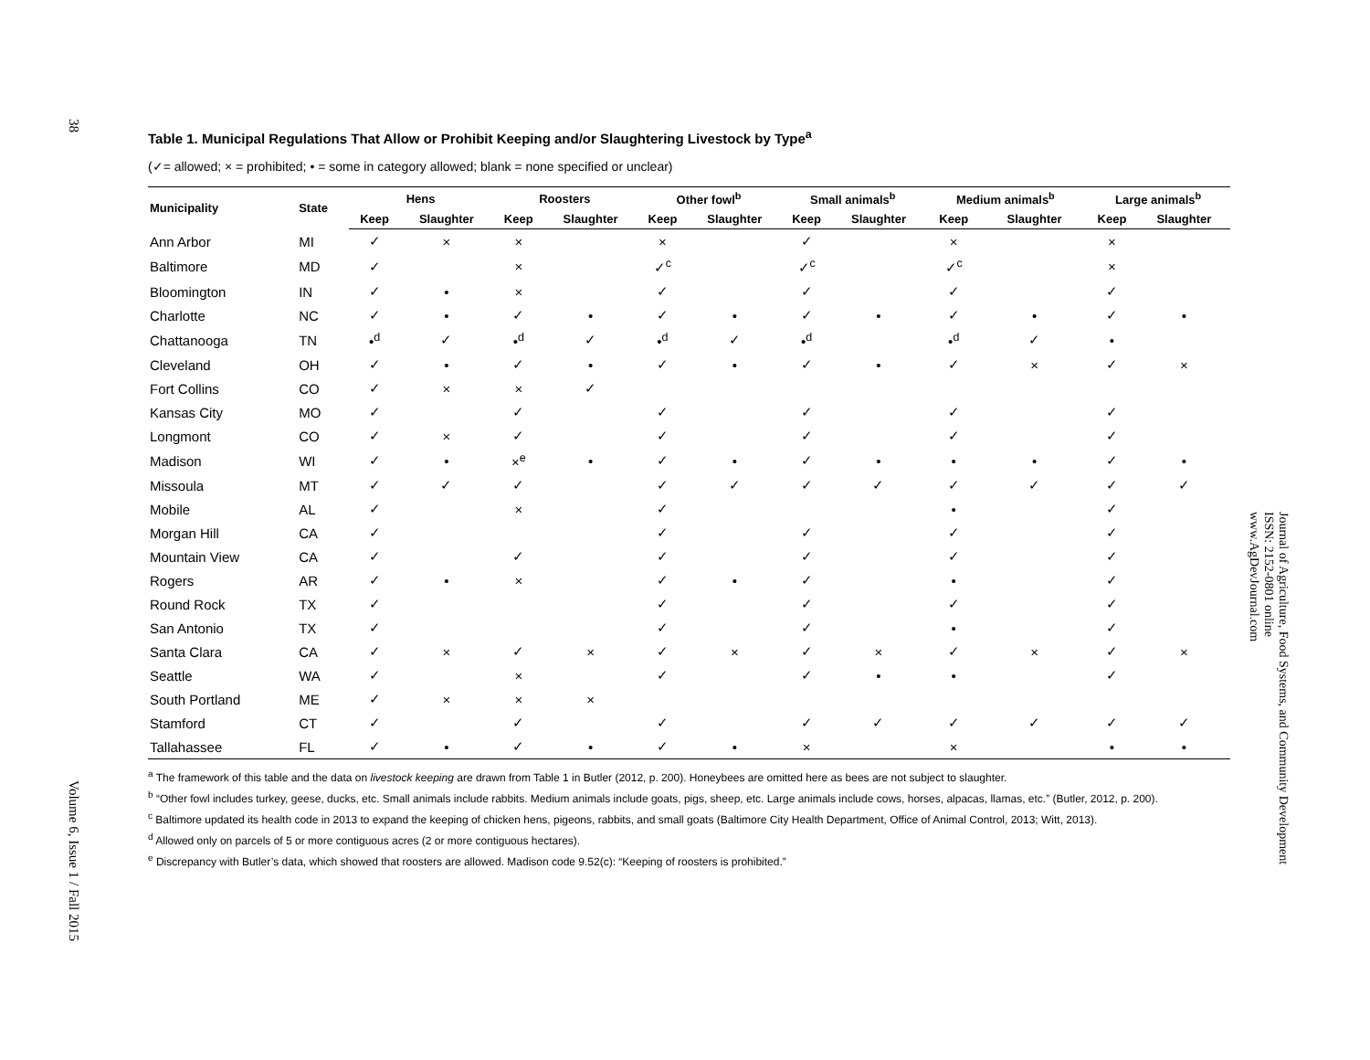38
Volume 6, Issue 1 / Fall 2015
Table 1. Municipal Regulations That Allow or Prohibit Keeping and/or Slaughtering Livestock by Type<sup>a</sup>
(✓= allowed; × = prohibited; • = some in category allowed; blank = none specified or unclear)
| Municipality | State | Hens | | Roosters | | Other fowl<sup>b</sup> | | Small animals<sup>b</sup> | | Medium animals<sup>b</sup> | | Large animals<sup>b</sup> | |
| --- | --- | --- | --- | --- | --- | --- | --- | --- | --- | --- | --- | --- | --- |
| | | Keep | Slaughter | Keep | Slaughter | Keep | Slaughter | Keep | Slaughter | Keep | Slaughter | Keep | Slaughter |
| Ann Arbor | MI | ✓ | × | × | | × | | ✓ | | × | | × | |
| Baltimore | MD | ✓ | | × | | ✓<sup>c</sup> | | ✓<sup>c</sup> | | ✓<sup>c</sup> | | × | |
| Bloomington | IN | ✓ | • | × | | ✓ | | ✓ | | ✓ | | ✓ | |
| Charlotte | NC | ✓ | • | ✓ | • | ✓ | • | ✓ | • | ✓ | • | ✓ | • |
| Chattanooga | TN | •<sup>d</sup> | ✓ | •<sup>d</sup> | ✓ | •<sup>d</sup> | ✓ | •<sup>d</sup> | | •<sup>d</sup> | ✓ | • | |
| Cleveland | OH | ✓ | • | ✓ | • | ✓ | • | ✓ | • | ✓ | × | ✓ | × |
| Fort Collins | CO | ✓ | × | × | ✓ | | | | | | | | |
| Kansas City | MO | ✓ | | ✓ | | ✓ | | ✓ | | ✓ | | ✓ | |
| Longmont | CO | ✓ | × | ✓ | | ✓ | | ✓ | | ✓ | | ✓ | |
| Madison | WI | ✓ | • | ×<sup>e</sup> | • | ✓ | • | ✓ | • | • | • | ✓ | • |
| Missoula | MT | ✓ | ✓ | ✓ | | ✓ | ✓ | ✓ | ✓ | ✓ | ✓ | ✓ | ✓ |
| Mobile | AL | ✓ | | × | | ✓ | | | | • | | ✓ | |
| Morgan Hill | CA | ✓ | | | | ✓ | | ✓ | | ✓ | | ✓ | |
| Mountain View | CA | ✓ | | ✓ | | ✓ | | ✓ | | ✓ | | ✓ | |
| Rogers | AR | ✓ | • | × | | ✓ | • | ✓ | | • | | ✓ | |
| Round Rock | TX | ✓ | | | | ✓ | | ✓ | | ✓ | | ✓ | |
| San Antonio | TX | ✓ | | | | ✓ | | ✓ | | • | | ✓ | |
| Santa Clara | CA | ✓ | × | ✓ | × | ✓ | × | ✓ | × | ✓ | × | ✓ | × |
| Seattle | WA | ✓ | | × | | ✓ | | ✓ | • | • | | ✓ | |
| South Portland | ME | ✓ | × | × | × | | | | | | | | |
| Stamford | CT | ✓ | | ✓ | | ✓ | | ✓ | ✓ | ✓ | ✓ | ✓ | ✓ |
| Tallahassee | FL | ✓ | • | ✓ | • | ✓ | • | × | | × | | • | • |
<sup>a</sup> The framework of this table and the data on livestock keeping are drawn from Table 1 in Butler (2012, p. 200). Honeybees are omitted here as bees are not subject to slaughter.
<sup>b</sup> “Other fowl includes turkey, geese, ducks, etc. Small animals include rabbits. Medium animals include goats, pigs, sheep, etc. Large animals include cows, horses, alpacas, llamas, etc.” (Butler, 2012, p. 200).
<sup>c</sup> Baltimore updated its health code in 2013 to expand the keeping of chicken hens, pigeons, rabbits, and small goats (Baltimore City Health Department, Office of Animal Control, 2013; Witt, 2013).
<sup>d</sup> Allowed only on parcels of 5 or more contiguous acres (2 or more contiguous hectares).
<sup>e</sup> Discrepancy with Butler’s data, which showed that roosters are allowed. Madison code 9.52(c): “Keeping of roosters is prohibited.”
Journal of Agriculture, Food Systems, and Community Development
ISSN: 2152-0801 online
www.AgDevJournal.com